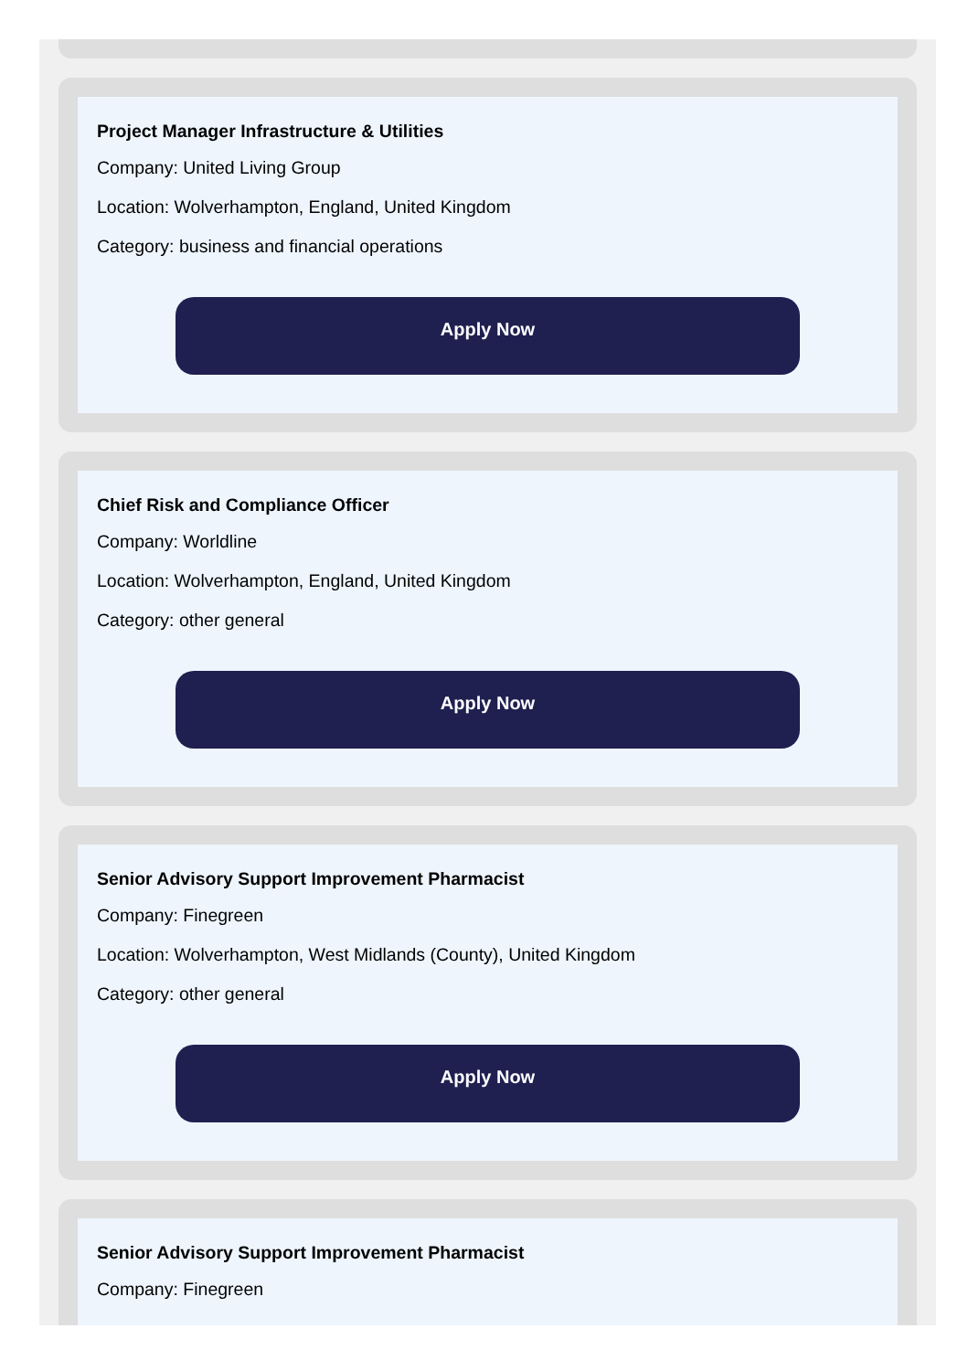Project Manager Infrastructure & Utilities
Company: United Living Group
Location: Wolverhampton, England, United Kingdom
Category: business and financial operations
Apply Now
Chief Risk and Compliance Officer
Company: Worldline
Location: Wolverhampton, England, United Kingdom
Category: other general
Apply Now
Senior Advisory Support Improvement Pharmacist
Company: Finegreen
Location: Wolverhampton, West Midlands (County), United Kingdom
Category: other general
Apply Now
Senior Advisory Support Improvement Pharmacist
Company: Finegreen